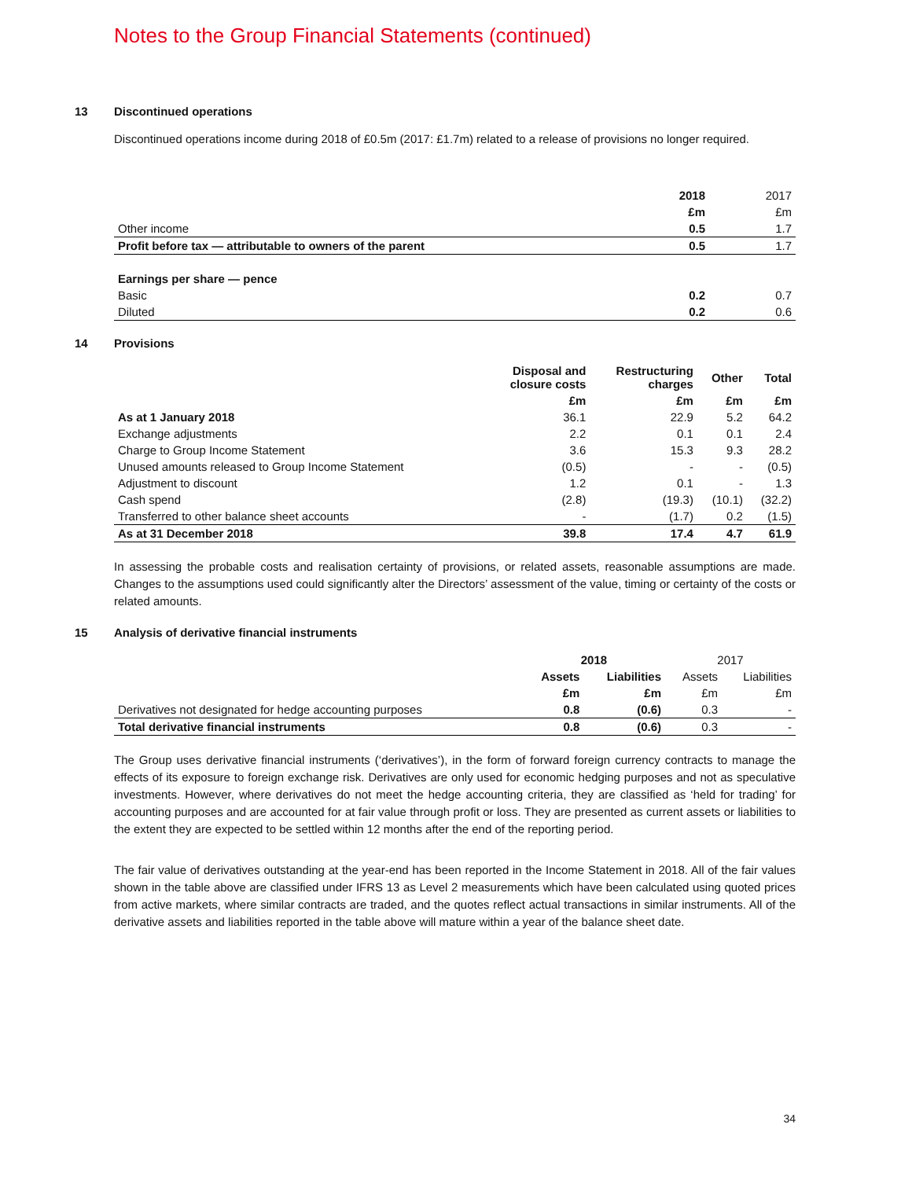Notes to the Group Financial Statements (continued)
13 Discontinued operations
Discontinued operations income during 2018 of £0.5m (2017: £1.7m) related to a release of provisions no longer required.
| | 2018 | 2017 |
| --- | --- | --- |
| | £m | £m |
| Other income | 0.5 | 1.7 |
| Profit before tax — attributable to owners of the parent | 0.5 | 1.7 |
| Earnings per share — pence | | |
| Basic | 0.2 | 0.7 |
| Diluted | 0.2 | 0.6 |
14 Provisions
| | Disposal and closure costs | Restructuring charges | Other | Total |
| --- | --- | --- | --- | --- |
| | £m | £m | £m | £m |
| As at 1 January 2018 | 36.1 | 22.9 | 5.2 | 64.2 |
| Exchange adjustments | 2.2 | 0.1 | 0.1 | 2.4 |
| Charge to Group Income Statement | 3.6 | 15.3 | 9.3 | 28.2 |
| Unused amounts released to Group Income Statement | (0.5) | - | - | (0.5) |
| Adjustment to discount | 1.2 | 0.1 | - | 1.3 |
| Cash spend | (2.8) | (19.3) | (10.1) | (32.2) |
| Transferred to other balance sheet accounts | - | (1.7) | 0.2 | (1.5) |
| As at 31 December 2018 | 39.8 | 17.4 | 4.7 | 61.9 |
In assessing the probable costs and realisation certainty of provisions, or related assets, reasonable assumptions are made. Changes to the assumptions used could significantly alter the Directors’ assessment of the value, timing or certainty of the costs or related amounts.
15 Analysis of derivative financial instruments
| | 2018 | | 2017 | |
| --- | --- | --- | --- | --- |
| | Assets | Liabilities | Assets | Liabilities |
| | £m | £m | £m | £m |
| Derivatives not designated for hedge accounting purposes | 0.8 | (0.6) | 0.3 | - |
| Total derivative financial instruments | 0.8 | (0.6) | 0.3 | - |
The Group uses derivative financial instruments (‘derivatives’), in the form of forward foreign currency contracts to manage the effects of its exposure to foreign exchange risk. Derivatives are only used for economic hedging purposes and not as speculative investments. However, where derivatives do not meet the hedge accounting criteria, they are classified as ‘held for trading’ for accounting purposes and are accounted for at fair value through profit or loss. They are presented as current assets or liabilities to the extent they are expected to be settled within 12 months after the end of the reporting period.
The fair value of derivatives outstanding at the year-end has been reported in the Income Statement in 2018. All of the fair values shown in the table above are classified under IFRS 13 as Level 2 measurements which have been calculated using quoted prices from active markets, where similar contracts are traded, and the quotes reflect actual transactions in similar instruments. All of the derivative assets and liabilities reported in the table above will mature within a year of the balance sheet date.
34